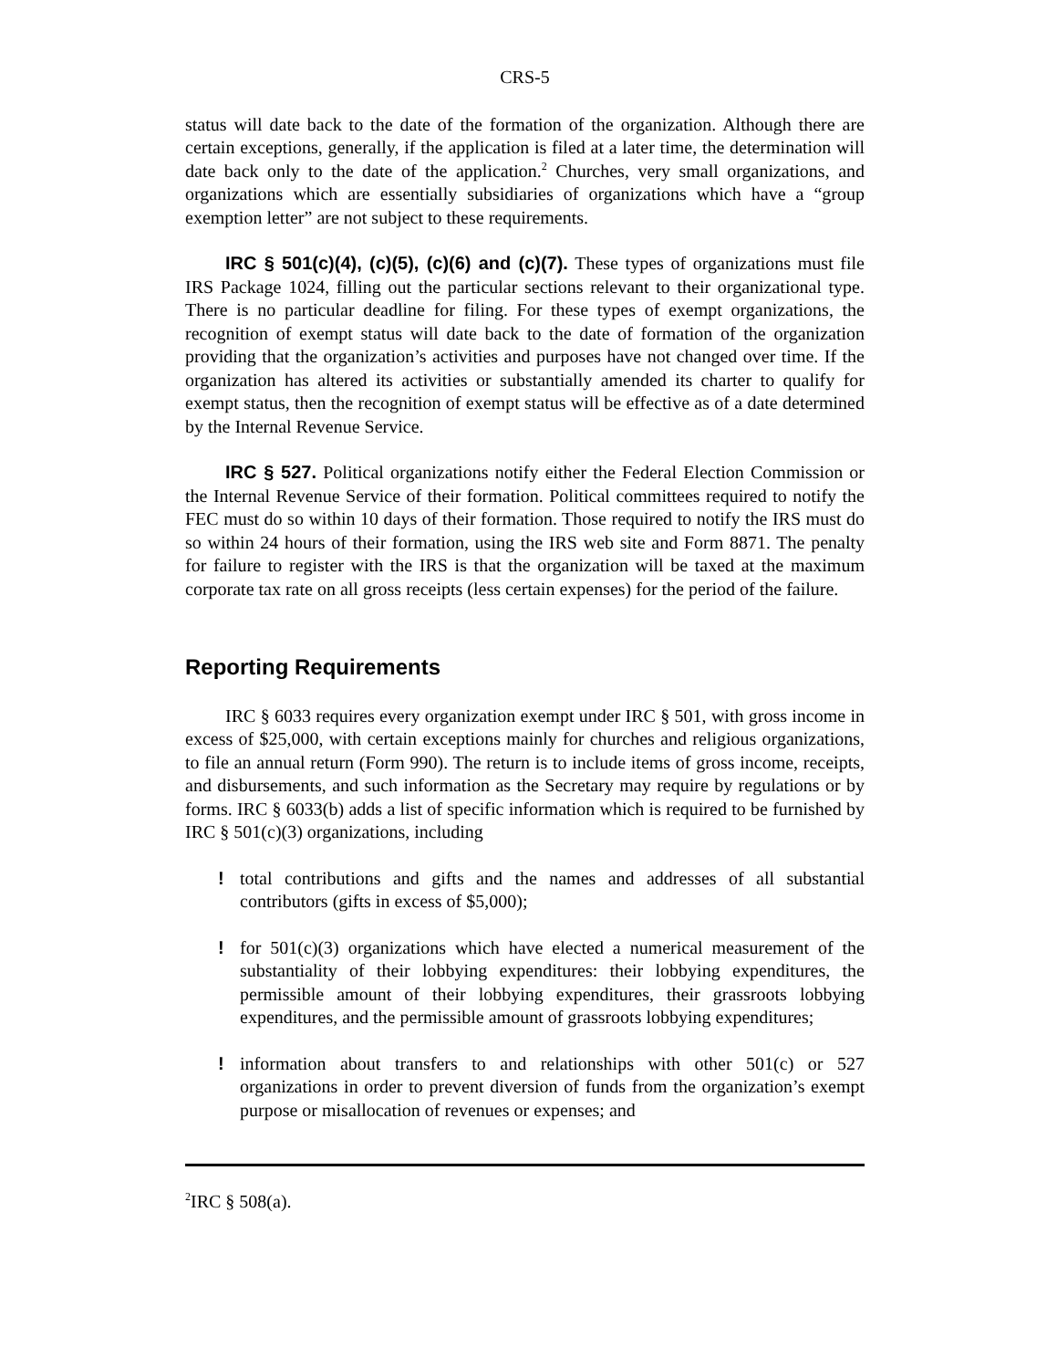CRS-5
status will date back to the date of the formation of the organization. Although there are certain exceptions, generally, if the application is filed at a later time, the determination will date back only to the date of the application.<sup>2</sup> Churches, very small organizations, and organizations which are essentially subsidiaries of organizations which have a “group exemption letter” are not subject to these requirements.
IRC § 501(c)(4), (c)(5), (c)(6) and (c)(7). These types of organizations must file IRS Package 1024, filling out the particular sections relevant to their organizational type. There is no particular deadline for filing. For these types of exempt organizations, the recognition of exempt status will date back to the date of formation of the organization providing that the organization’s activities and purposes have not changed over time. If the organization has altered its activities or substantially amended its charter to qualify for exempt status, then the recognition of exempt status will be effective as of a date determined by the Internal Revenue Service.
IRC § 527. Political organizations notify either the Federal Election Commission or the Internal Revenue Service of their formation. Political committees required to notify the FEC must do so within 10 days of their formation. Those required to notify the IRS must do so within 24 hours of their formation, using the IRS web site and Form 8871. The penalty for failure to register with the IRS is that the organization will be taxed at the maximum corporate tax rate on all gross receipts (less certain expenses) for the period of the failure.
Reporting Requirements
IRC § 6033 requires every organization exempt under IRC § 501, with gross income in excess of $25,000, with certain exceptions mainly for churches and religious organizations, to file an annual return (Form 990). The return is to include items of gross income, receipts, and disbursements, and such information as the Secretary may require by regulations or by forms. IRC § 6033(b) adds a list of specific information which is required to be furnished by IRC § 501(c)(3) organizations, including
! total contributions and gifts and the names and addresses of all substantial contributors (gifts in excess of $5,000);
! for 501(c)(3) organizations which have elected a numerical measurement of the substantiality of their lobbying expenditures: their lobbying expenditures, the permissible amount of their lobbying expenditures, their grassroots lobbying expenditures, and the permissible amount of grassroots lobbying expenditures;
! information about transfers to and relationships with other 501(c) or 527 organizations in order to prevent diversion of funds from the organization’s exempt purpose or misallocation of revenues or expenses; and
<sup>2</sup> IRC § 508(a).